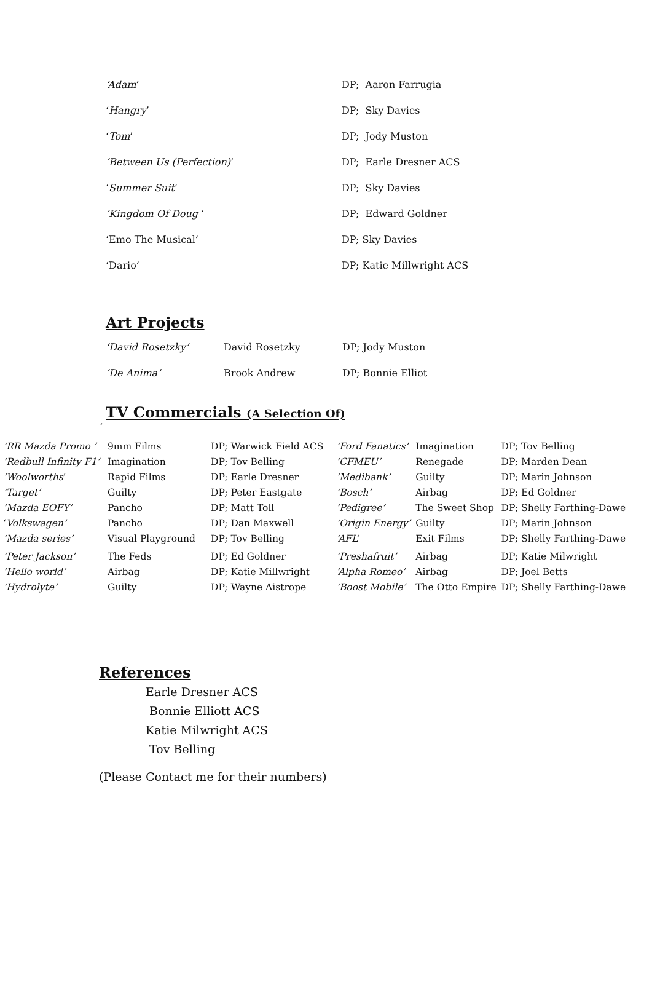| ‘Adam ’ | DP; Aaron Farrugia |
| ‘ Hangry ’ | DP; Sky Davies |
| ‘ Tom ’ | DP; Jody Muston |
| ‘Between Us (Perfection) ’ | DP; Earle Dresner ACS |
| ‘ Summer Suit ’ | DP; Sky Davies |
| ‘Kingdom Of Doug ‘ | DP; Edward Goldner |
| ‘Emo The Musical’ | DP; Sky Davies |
| ‘Dario’ | DP; Katie Millwright ACS |
Art Projects
| ‘David Rosetzky’ | David Rosetzky | DP; Jody Muston |
| ‘De Anima’ | Brook Andrew | DP; Bonnie Elliot |
TV Commercials (A Selection Of)
‘
| ‘RR Mazda Promo ’ | 9mm Films | DP; Warwick Field ACS | ‘Ford Fanatics’ | Imagination | DP; Tov Belling |
| ‘Redbull Infinity F1’ | Imagination | DP; Tov Belling | ‘CFMEU’ | Renegade | DP; Marden Dean |
| ‘Woolworths ’ | Rapid Films | DP; Earle Dresner | ‘Medibank’ | Guilty | DP; Marin Johnson |
| ‘Target’ | Guilty | DP; Peter Eastgate | ‘Bosch’ | Airbag | DP; Ed Goldner |
| ‘Mazda EOFY’ | Pancho | DP; Matt Toll | ‘Pedigree’ | The Sweet Shop | DP; Shelly Farthing-Dawe |
| ‘ Volkswagen’ | Pancho | DP; Dan Maxwell | ‘Origin Energy’ | Guilty | DP; Marin Johnson |
| ‘Mazda series’ | Visual Playground | DP; Tov Belling | ‘AFL’ | Exit Films | DP; Shelly Farthing-Dawe |
| ‘Peter Jackson’ | The Feds | DP; Ed Goldner | ‘Preshafruit’ | Airbag | DP; Katie Milwright |
| ‘Hello world’ | Airbag | DP; Katie Millwright | ‘Alpha Romeo’ | Airbag | DP; Joel Betts |
| ‘Hydrolyte’ | Guilty | DP; Wayne Aistrope | ‘Boost Mobile’ | The Otto Empire | DP; Shelly Farthing-Dawe |
References
Earle Dresner ACS
Bonnie Elliott ACS
Katie Milwright ACS
Tov Belling
(Please Contact me for their numbers)